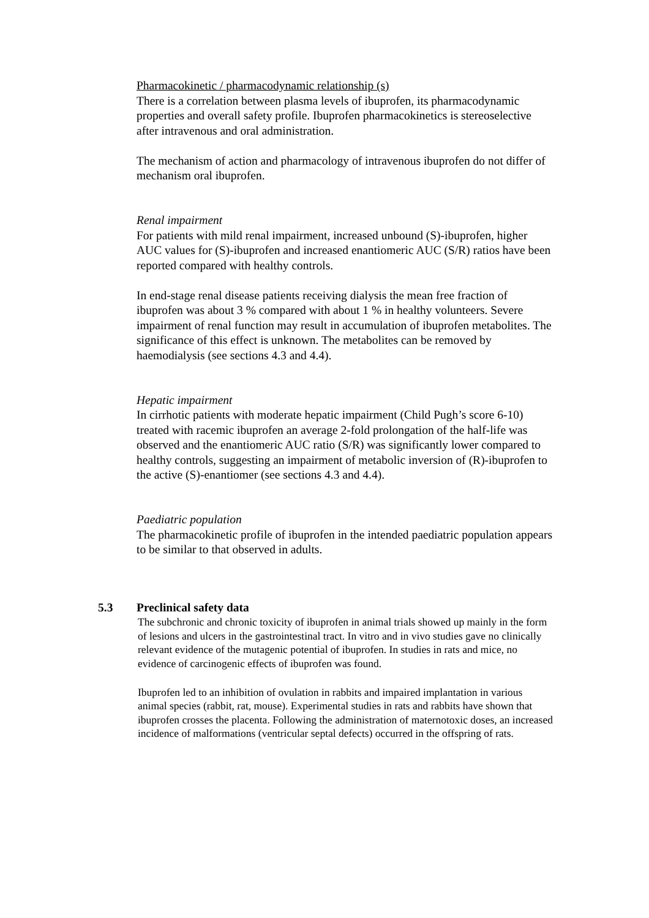Pharmacokinetic / pharmacodynamic relationship (s)
There is a correlation between plasma levels of ibuprofen, its pharmacodynamic properties and overall safety profile. Ibuprofen pharmacokinetics is stereoselective after intravenous and oral administration.
The mechanism of action and pharmacology of intravenous ibuprofen do not differ of mechanism oral ibuprofen.
Renal impairment
For patients with mild renal impairment, increased unbound (S)-ibuprofen, higher AUC values for (S)-ibuprofen and increased enantiomeric AUC (S/R) ratios have been reported compared with healthy controls.
In end-stage renal disease patients receiving dialysis the mean free fraction of ibuprofen was about 3 % compared with about 1 % in healthy volunteers. Severe impairment of renal function may result in accumulation of ibuprofen metabolites. The significance of this effect is unknown. The metabolites can be removed by haemodialysis (see sections 4.3 and 4.4).
Hepatic impairment
In cirrhotic patients with moderate hepatic impairment (Child Pugh’s score 6-10) treated with racemic ibuprofen an average 2-fold prolongation of the half-life was observed and the enantiomeric AUC ratio (S/R) was significantly lower compared to healthy controls, suggesting an impairment of metabolic inversion of (R)-ibuprofen to the active (S)-enantiomer (see sections 4.3 and 4.4).
Paediatric population
The pharmacokinetic profile of ibuprofen in the intended paediatric population appears to be similar to that observed in adults.
5.3 Preclinical safety data
The subchronic and chronic toxicity of ibuprofen in animal trials showed up mainly in the form of lesions and ulcers in the gastrointestinal tract. In vitro and in vivo studies gave no clinically relevant evidence of the mutagenic potential of ibuprofen. In studies in rats and mice, no evidence of carcinogenic effects of ibuprofen was found.
Ibuprofen led to an inhibition of ovulation in rabbits and impaired implantation in various animal species (rabbit, rat, mouse). Experimental studies in rats and rabbits have shown that ibuprofen crosses the placenta. Following the administration of maternotoxic doses, an increased incidence of malformations (ventricular septal defects) occurred in the offspring of rats.